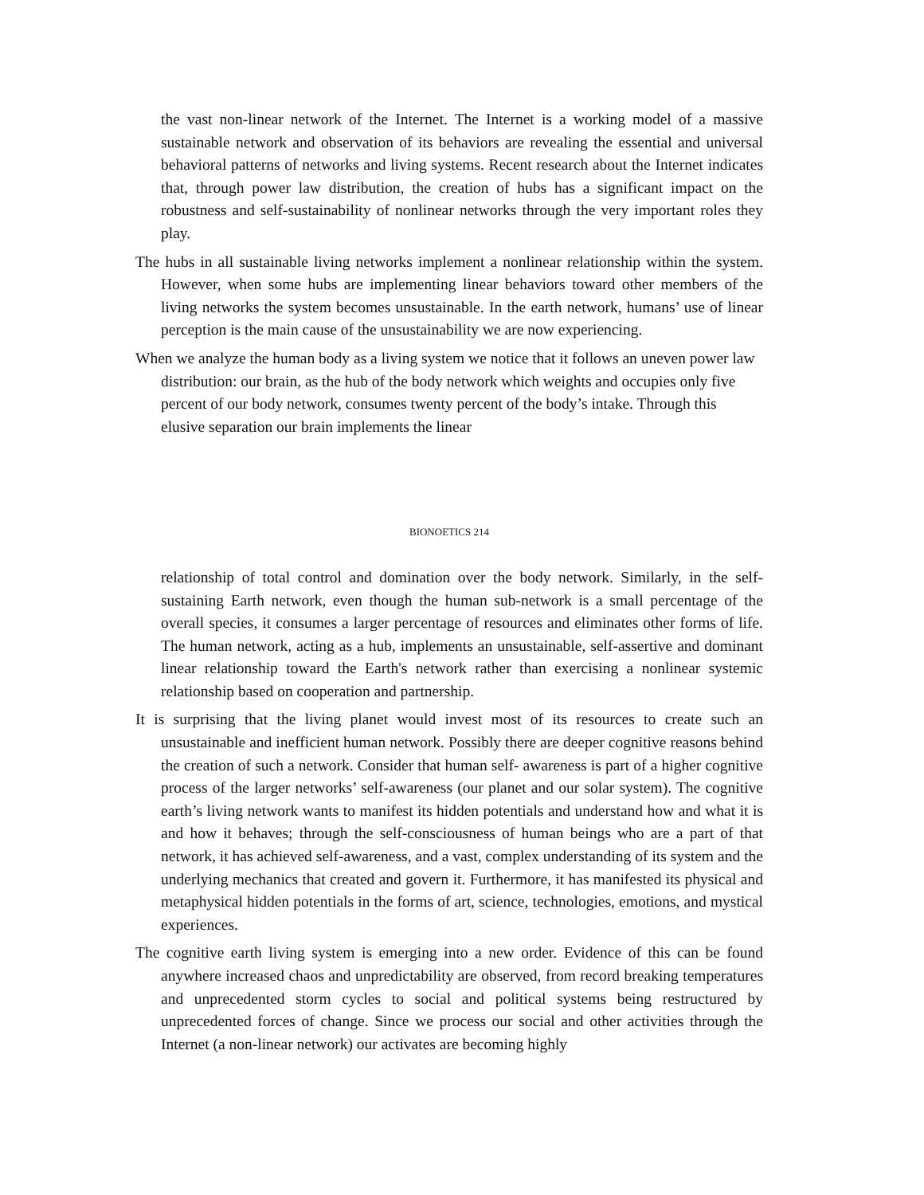the vast non-linear network of the Internet. The Internet is a working model of a massive sustainable network and observation of its behaviors are revealing the essential and universal behavioral patterns of networks and living systems. Recent research about the Internet indicates that, through power law distribution, the creation of hubs has a significant impact on the robustness and self-sustainability of nonlinear networks through the very important roles they play.
The hubs in all sustainable living networks implement a nonlinear relationship within the system. However, when some hubs are implementing linear behaviors toward other members of the living networks the system becomes unsustainable. In the earth network, humans’ use of linear perception is the main cause of the unsustainability we are now experiencing.
When we analyze the human body as a living system we notice that it follows an uneven power law distribution: our brain, as the hub of the body network which weights and occupies only five percent of our body network, consumes twenty percent of the body’s intake. Through this elusive separation our brain implements the linear
BIONOETICS 214
relationship of total control and domination over the body network. Similarly, in the self-sustaining Earth network, even though the human sub-network is a small percentage of the overall species, it consumes a larger percentage of resources and eliminates other forms of life. The human network, acting as a hub, implements an unsustainable, self-assertive and dominant linear relationship toward the Earth's network rather than exercising a nonlinear systemic relationship based on cooperation and partnership.
It is surprising that the living planet would invest most of its resources to create such an unsustainable and inefficient human network. Possibly there are deeper cognitive reasons behind the creation of such a network. Consider that human self- awareness is part of a higher cognitive process of the larger networks’ self-awareness (our planet and our solar system). The cognitive earth’s living network wants to manifest its hidden potentials and understand how and what it is and how it behaves; through the self-consciousness of human beings who are a part of that network, it has achieved self-awareness, and a vast, complex understanding of its system and the underlying mechanics that created and govern it. Furthermore, it has manifested its physical and metaphysical hidden potentials in the forms of art, science, technologies, emotions, and mystical experiences.
The cognitive earth living system is emerging into a new order. Evidence of this can be found anywhere increased chaos and unpredictability are observed, from record breaking temperatures and unprecedented storm cycles to social and political systems being restructured by unprecedented forces of change. Since we process our social and other activities through the Internet (a non-linear network) our activates are becoming highly